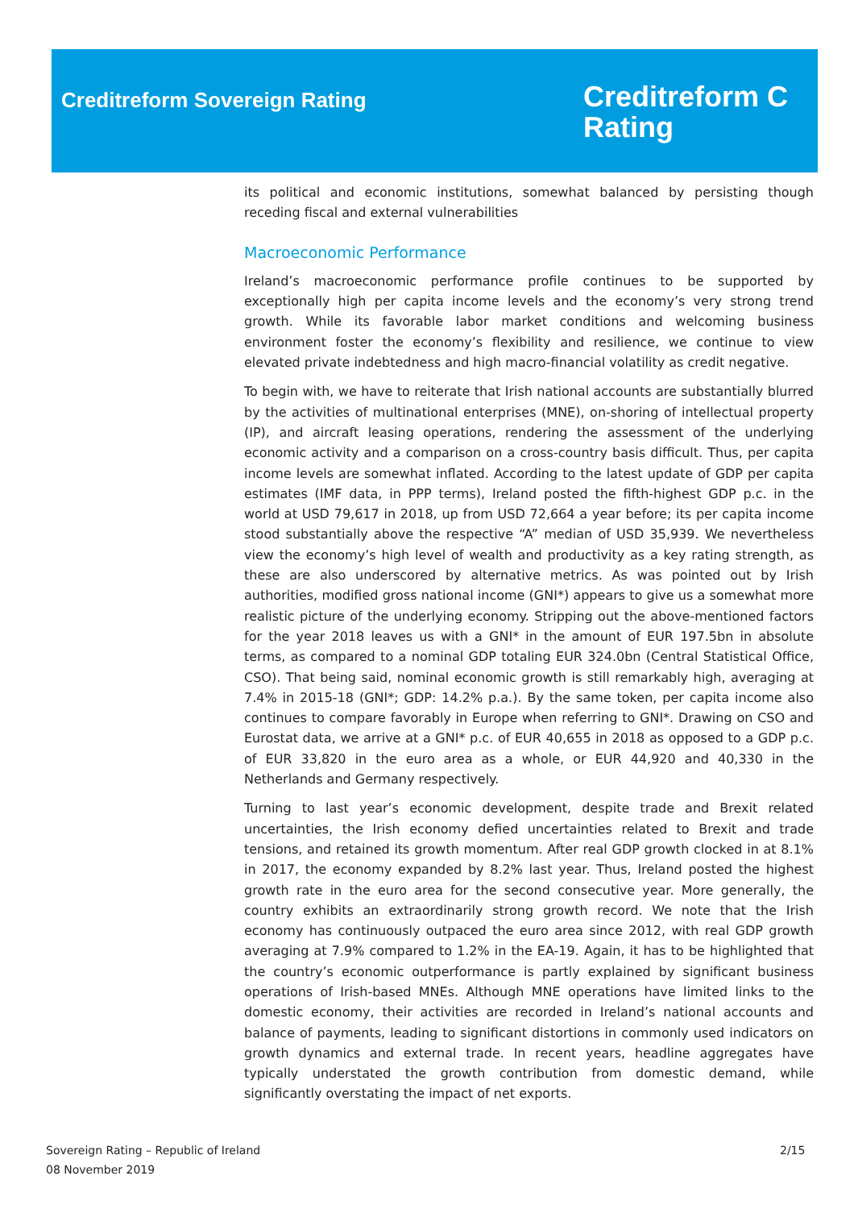Creditreform Sovereign Rating
Creditreform C
Rating
its political and economic institutions, somewhat balanced by persisting though receding fiscal and external vulnerabilities
Macroeconomic Performance
Ireland’s macroeconomic performance profile continues to be supported by exceptionally high per capita income levels and the economy’s very strong trend growth. While its favorable labor market conditions and welcoming business environment foster the economy’s flexibility and resilience, we continue to view elevated private indebtedness and high macro-financial volatility as credit negative.
To begin with, we have to reiterate that Irish national accounts are substantially blurred by the activities of multinational enterprises (MNE), on-shoring of intellectual property (IP), and aircraft leasing operations, rendering the assessment of the underlying economic activity and a comparison on a cross-country basis difficult. Thus, per capita income levels are somewhat inflated. According to the latest update of GDP per capita estimates (IMF data, in PPP terms), Ireland posted the fifth-highest GDP p.c. in the world at USD 79,617 in 2018, up from USD 72,664 a year before; its per capita income stood substantially above the respective “A” median of USD 35,939. We nevertheless view the economy’s high level of wealth and productivity as a key rating strength, as these are also underscored by alternative metrics. As was pointed out by Irish authorities, modified gross national income (GNI*) appears to give us a somewhat more realistic picture of the underlying economy. Stripping out the above-mentioned factors for the year 2018 leaves us with a GNI* in the amount of EUR 197.5bn in absolute terms, as compared to a nominal GDP totaling EUR 324.0bn (Central Statistical Office, CSO). That being said, nominal economic growth is still remarkably high, averaging at 7.4% in 2015-18 (GNI*; GDP: 14.2% p.a.). By the same token, per capita income also continues to compare favorably in Europe when referring to GNI*. Drawing on CSO and Eurostat data, we arrive at a GNI* p.c. of EUR 40,655 in 2018 as opposed to a GDP p.c. of EUR 33,820 in the euro area as a whole, or EUR 44,920 and 40,330 in the Netherlands and Germany respectively.
Turning to last year’s economic development, despite trade and Brexit related uncertainties, the Irish economy defied uncertainties related to Brexit and trade tensions, and retained its growth momentum. After real GDP growth clocked in at 8.1% in 2017, the economy expanded by 8.2% last year. Thus, Ireland posted the highest growth rate in the euro area for the second consecutive year. More generally, the country exhibits an extraordinarily strong growth record. We note that the Irish economy has continuously outpaced the euro area since 2012, with real GDP growth averaging at 7.9% compared to 1.2% in the EA-19. Again, it has to be highlighted that the country’s economic outperformance is partly explained by significant business operations of Irish-based MNEs. Although MNE operations have limited links to the domestic economy, their activities are recorded in Ireland’s national accounts and balance of payments, leading to significant distortions in commonly used indicators on growth dynamics and external trade. In recent years, headline aggregates have typically understated the growth contribution from domestic demand, while significantly overstating the impact of net exports.
Sovereign Rating – Republic of Ireland
08 November 2019
2/15